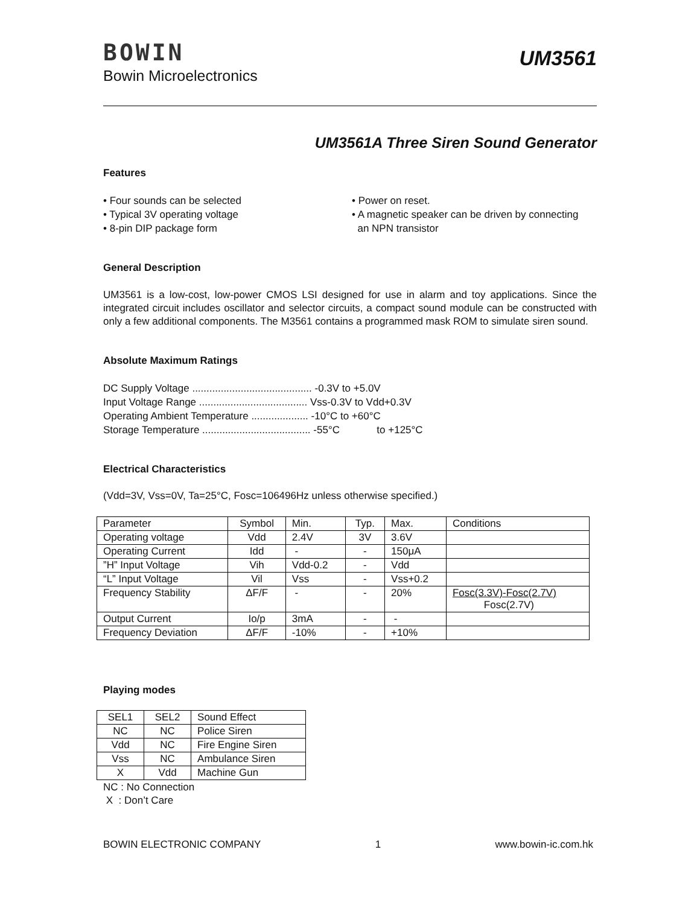BOWIN
Bowin Microelectronics
UM3561
UM3561A Three Siren Sound Generator
Features
• Four sounds can be selected
• Typical 3V operating voltage
• 8-pin DIP package form
• Power on reset.
• A magnetic speaker can be driven by connecting
an NPN transistor
General Description
UM3561 is a low-cost, low-power CMOS LSI designed for use in alarm and toy applications. Since the integrated circuit includes oscillator and selector circuits, a compact sound module can be constructed with only a few additional components. The M3561 contains a programmed mask ROM to simulate siren sound.
Absolute Maximum Ratings
DC Supply Voltage .......................................... -0.3V to +5.0V
Input Voltage Range ...................................... Vss-0.3V to Vdd+0.3V
Operating Ambient Temperature .................... -10°C to +60°C
Storage Temperature ...................................... -55°C to +125°C
Electrical Characteristics
(Vdd=3V, Vss=0V, Ta=25°C, Fosc=106496Hz unless otherwise specified.)
| Parameter | Symbol | Min. | Typ. | Max. | Conditions |
| Operating voltage | Vdd | 2.4V | 3V | 3.6V | |
| Operating Current | Idd | - | - | 150μA | |
| ”H” Input Voltage | Vih | Vdd-0.2 | - | Vdd | |
| “L” Input Voltage | Vil | Vss | - | Vss+0.2 | |
| Frequency Stability | ΔF/F | - | - | 20% | Fosc(3.3V)-Fosc(2.7V) Fosc(2.7V) |
| Output Current | Io/p | 3mA | - | - | |
| Frequency Deviation | ΔF/F | -10% | - | +10% | |
Playing modes
| SEL1 | SEL2 | Sound Effect |
| NC | NC | Police Siren |
| Vdd | NC | Fire Engine Siren |
| Vss | NC | Ambulance Siren |
| X | Vdd | Machine Gun |
NC : No Connection
X : Don’t Care
BOWIN ELECTRONIC COMPANY 1 www.bowin-ic.com.hk